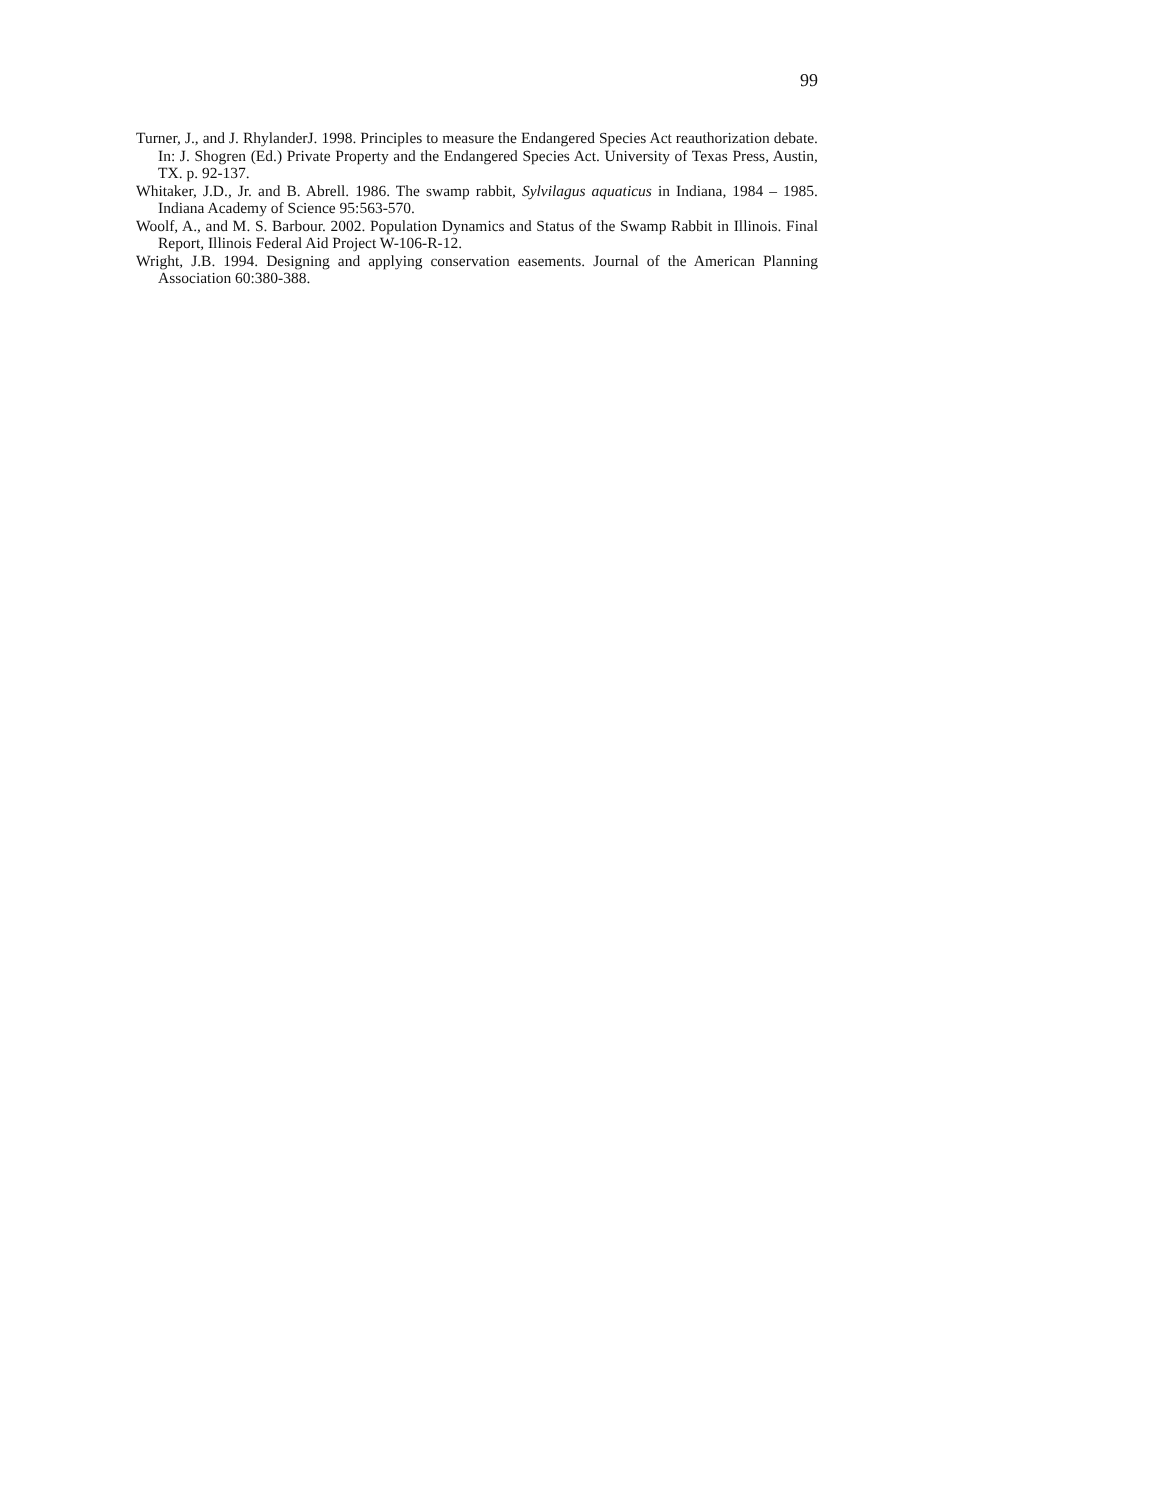99
Turner, J., and J. RhylanderJ. 1998. Principles to measure the Endangered Species Act reauthorization debate. In: J. Shogren (Ed.) Private Property and the Endangered Species Act. University of Texas Press, Austin, TX. p. 92-137.
Whitaker, J.D., Jr. and B. Abrell. 1986. The swamp rabbit, Sylvilagus aquaticus in Indiana, 1984 – 1985. Indiana Academy of Science 95:563-570.
Woolf, A., and M. S. Barbour. 2002. Population Dynamics and Status of the Swamp Rabbit in Illinois. Final Report, Illinois Federal Aid Project W-106-R-12.
Wright, J.B. 1994. Designing and applying conservation easements. Journal of the American Planning Association 60:380-388.